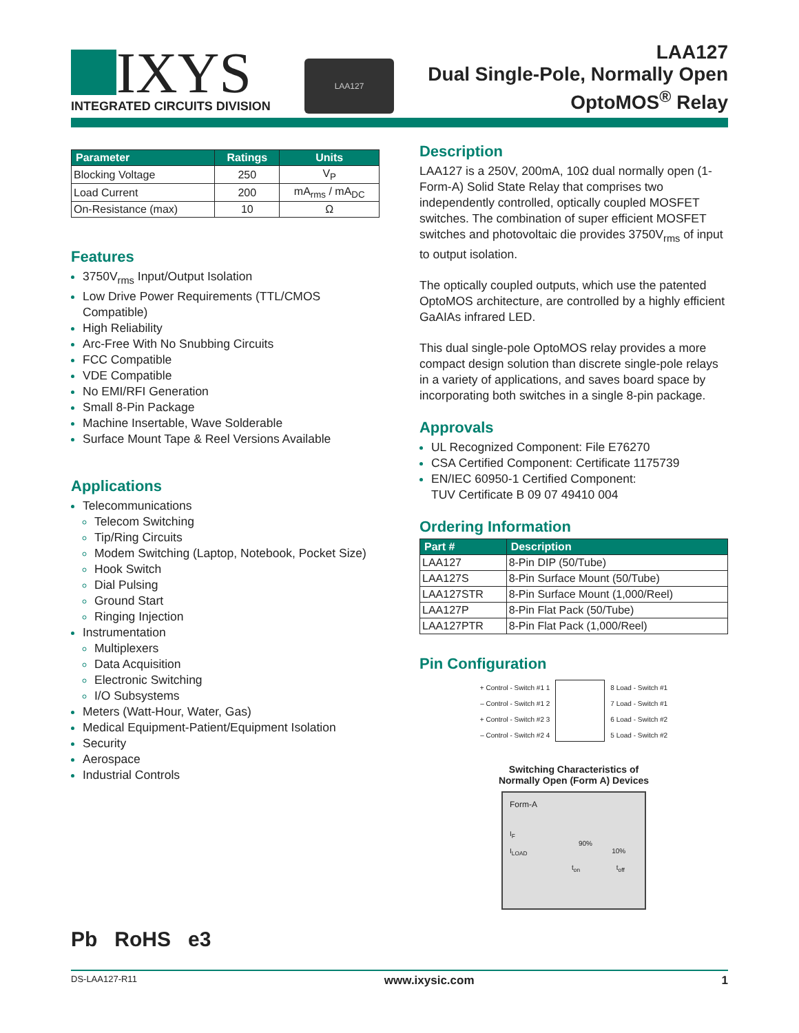IXYS
INTEGRATED CIRCUITS DIVISION
LAA127
LAA127
Dual Single-Pole, Normally Open
OptoMOS<sup>®</sup> Relay
| Parameter | Ratings | Units |
| --- | --- | --- |
| Blocking Voltage | 250 | V<sub>P</sub> |
| Load Current | 200 | mA<sub>rms</sub> / mA<sub>DC</sub> |
| On-Resistance (max) | 10 | Ω |
Features
3750V<sub>rms</sub> Input/Output Isolation
Low Drive Power Requirements (TTL/CMOS Compatible)
High Reliability
Arc-Free With No Snubbing Circuits
FCC Compatible
VDE Compatible
No EMI/RFI Generation
Small 8-Pin Package
Machine Insertable, Wave Solderable
Surface Mount Tape & Reel Versions Available
Applications
Telecommunications
Telecom Switching
Tip/Ring Circuits
Modem Switching (Laptop, Notebook, Pocket Size)
Hook Switch
Dial Pulsing
Ground Start
Ringing Injection
Instrumentation
Multiplexers
Data Acquisition
Electronic Switching
I/O Subsystems
Meters (Watt-Hour, Water, Gas)
Medical Equipment-Patient/Equipment Isolation
Security
Aerospace
Industrial Controls
Pb RoHS e3
Description
LAA127 is a 250V, 200mA, 10Ω dual normally open (1-Form-A) Solid State Relay that comprises two independently controlled, optically coupled MOSFET switches. The combination of super efficient MOSFET switches and photovoltaic die provides 3750V<sub>rms</sub> of input to output isolation.
The optically coupled outputs, which use the patented OptoMOS architecture, are controlled by a highly efficient GaAIAs infrared LED.
This dual single-pole OptoMOS relay provides a more compact design solution than discrete single-pole relays in a variety of applications, and saves board space by incorporating both switches in a single 8-pin package.
Approvals
UL Recognized Component: File E76270
CSA Certified Component: Certificate 1175739
EN/IEC 60950-1 Certified Component:
TUV Certificate B 09 07 49410 004
Ordering Information
| Part # | Description |
| --- | --- |
| LAA127 | 8-Pin DIP (50/Tube) |
| LAA127S | 8-Pin Surface Mount (50/Tube) |
| LAA127STR | 8-Pin Surface Mount (1,000/Reel) |
| LAA127P | 8-Pin Flat Pack (50/Tube) |
| LAA127PTR | 8-Pin Flat Pack (1,000/Reel) |
Pin Configuration
+ Control - Switch #1 1
– Control - Switch #1 2
+ Control - Switch #2 3
– Control - Switch #2 4
8 Load - Switch #1
7 Load - Switch #1
6 Load - Switch #2
5 Load - Switch #2
Switching Characteristics of
Normally Open (Form A) Devices
Form-A
I<sub>F</sub>
90%
I<sub>LOAD</sub> 10%
t<sub>on</sub> t<sub>off</sub>
DS-LAA127-R11 www.ixysic.com 1